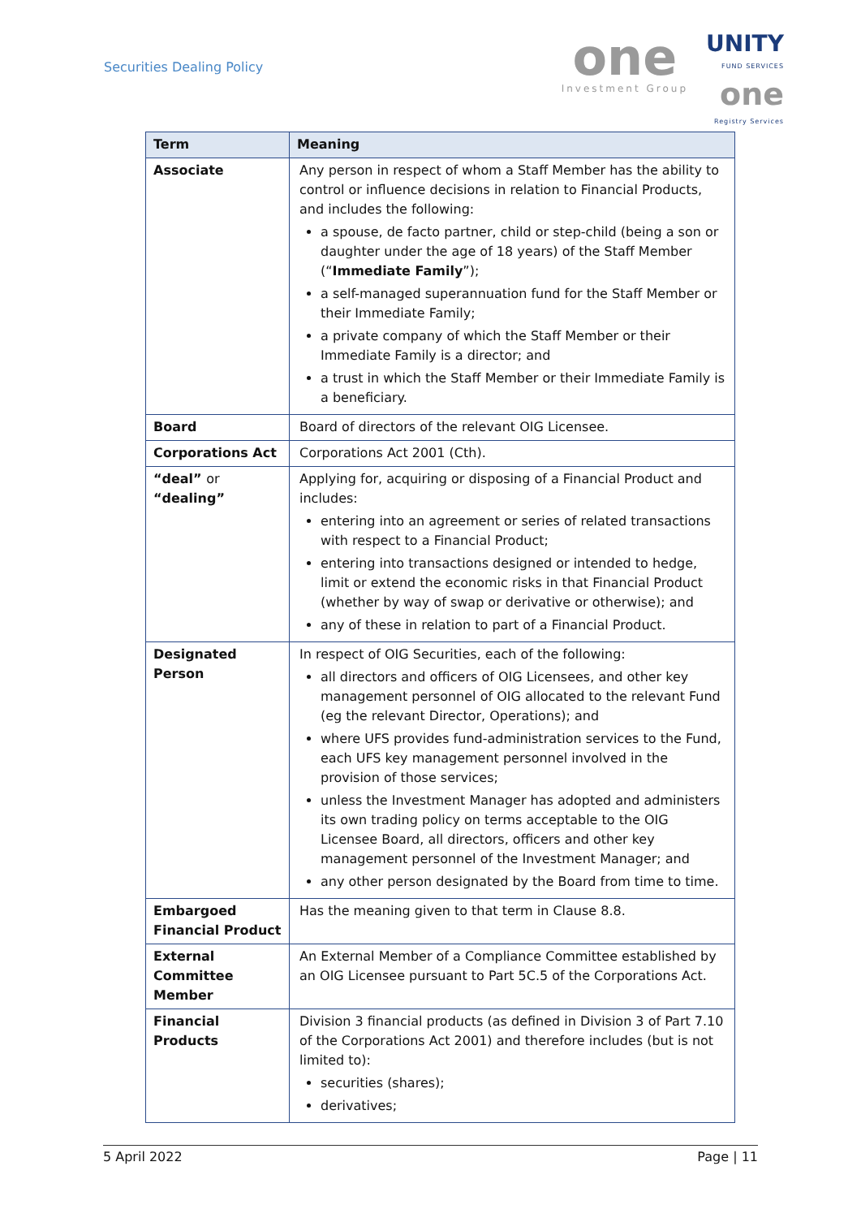Securities Dealing Policy
one
Investment Group
UNITY
FUND SERVICES
one
Registry Services
| Term | Meaning |
| --- | --- |
| Associate | Any person in respect of whom a Staff Member has the ability to control or influence decisions in relation to Financial Products, and includes the following: a spouse, de facto partner, child or step-child (being a son or daughter under the age of 18 years) of the Staff Member (“ Immediate Family ”); a self-managed superannuation fund for the Staff Member or their Immediate Family; a private company of which the Staff Member or their Immediate Family is a director; and a trust in which the Staff Member or their Immediate Family is a beneficiary. |
| Board | Board of directors of the relevant OIG Licensee. |
| Corporations Act | Corporations Act 2001 (Cth). |
| “deal” or “dealing” | Applying for, acquiring or disposing of a Financial Product and includes: entering into an agreement or series of related transactions with respect to a Financial Product; entering into transactions designed or intended to hedge, limit or extend the economic risks in that Financial Product (whether by way of swap or derivative or otherwise); and any of these in relation to part of a Financial Product. |
| Designated Person | In respect of OIG Securities, each of the following: all directors and officers of OIG Licensees, and other key management personnel of OIG allocated to the relevant Fund (eg the relevant Director, Operations); and where UFS provides fund-administration services to the Fund, each UFS key management personnel involved in the provision of those services; unless the Investment Manager has adopted and administers its own trading policy on terms acceptable to the OIG Licensee Board, all directors, officers and other key management personnel of the Investment Manager; and any other person designated by the Board from time to time. |
| Embargoed Financial Product | Has the meaning given to that term in Clause 8.8. |
| External Committee Member | An External Member of a Compliance Committee established by an OIG Licensee pursuant to Part 5C.5 of the Corporations Act. |
| Financial Products | Division 3 financial products (as defined in Division 3 of Part 7.10 of the Corporations Act 2001) and therefore includes (but is not limited to): securities (shares); derivatives; |
5 April 2022 Page | 11